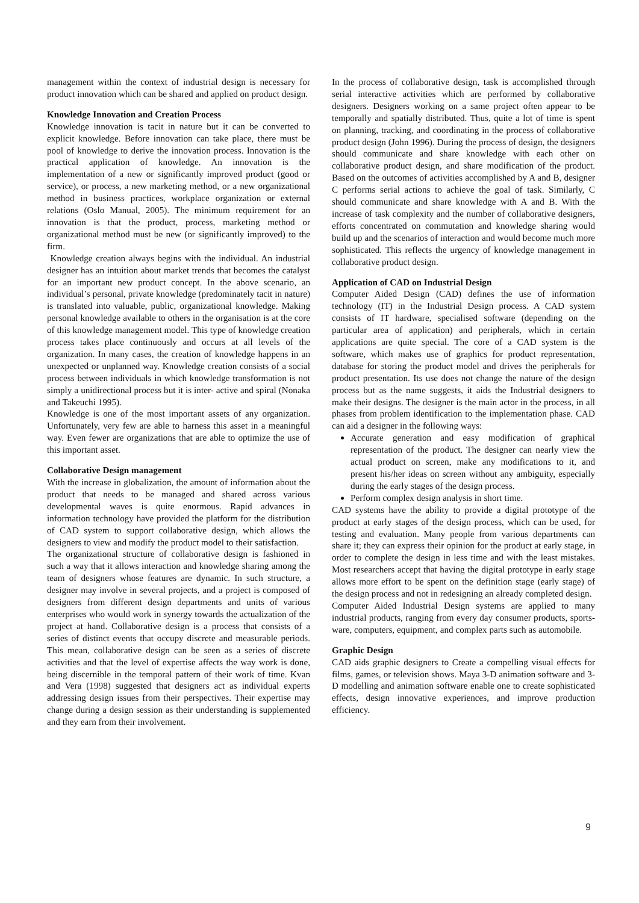management within the context of industrial design is necessary for product innovation which can be shared and applied on product design.
Knowledge Innovation and Creation Process
Knowledge innovation is tacit in nature but it can be converted to explicit knowledge. Before innovation can take place, there must be pool of knowledge to derive the innovation process. Innovation is the practical application of knowledge. An innovation is the implementation of a new or significantly improved product (good or service), or process, a new marketing method, or a new organizational method in business practices, workplace organization or external relations (Oslo Manual, 2005). The minimum requirement for an innovation is that the product, process, marketing method or organizational method must be new (or significantly improved) to the firm.
Knowledge creation always begins with the individual. An industrial designer has an intuition about market trends that becomes the catalyst for an important new product concept. In the above scenario, an individual’s personal, private knowledge (predominately tacit in nature) is translated into valuable, public, organizational knowledge. Making personal knowledge available to others in the organisation is at the core of this knowledge management model. This type of knowledge creation process takes place continuously and occurs at all levels of the organization. In many cases, the creation of knowledge happens in an unexpected or unplanned way. Knowledge creation consists of a social process between individuals in which knowledge transformation is not simply a unidirectional process but it is inter- active and spiral (Nonaka and Takeuchi 1995).
Knowledge is one of the most important assets of any organization. Unfortunately, very few are able to harness this asset in a meaningful way. Even fewer are organizations that are able to optimize the use of this important asset.
Collaborative Design management
With the increase in globalization, the amount of information about the product that needs to be managed and shared across various developmental waves is quite enormous. Rapid advances in information technology have provided the platform for the distribution of CAD system to support collaborative design, which allows the designers to view and modify the product model to their satisfaction.
The organizational structure of collaborative design is fashioned in such a way that it allows interaction and knowledge sharing among the team of designers whose features are dynamic. In such structure, a designer may involve in several projects, and a project is composed of designers from different design departments and units of various enterprises who would work in synergy towards the actualization of the project at hand. Collaborative design is a process that consists of a series of distinct events that occupy discrete and measurable periods. This mean, collaborative design can be seen as a series of discrete activities and that the level of expertise affects the way work is done, being discernible in the temporal pattern of their work of time. Kvan and Vera (1998) suggested that designers act as individual experts addressing design issues from their perspectives. Their expertise may change during a design session as their understanding is supplemented and they earn from their involvement.
In the process of collaborative design, task is accomplished through serial interactive activities which are performed by collaborative designers. Designers working on a same project often appear to be temporally and spatially distributed. Thus, quite a lot of time is spent on planning, tracking, and coordinating in the process of collaborative product design (John 1996). During the process of design, the designers should communicate and share knowledge with each other on collaborative product design, and share modification of the product. Based on the outcomes of activities accomplished by A and B, designer C performs serial actions to achieve the goal of task. Similarly, C should communicate and share knowledge with A and B. With the increase of task complexity and the number of collaborative designers, efforts concentrated on commutation and knowledge sharing would build up and the scenarios of interaction and would become much more sophisticated. This reflects the urgency of knowledge management in collaborative product design.
Application of CAD on Industrial Design
Computer Aided Design (CAD) defines the use of information technology (IT) in the Industrial Design process. A CAD system consists of IT hardware, specialised software (depending on the particular area of application) and peripherals, which in certain applications are quite special. The core of a CAD system is the software, which makes use of graphics for product representation, database for storing the product model and drives the peripherals for product presentation. Its use does not change the nature of the design process but as the name suggests, it aids the Industrial designers to make their designs. The designer is the main actor in the process, in all phases from problem identification to the implementation phase. CAD can aid a designer in the following ways:
Accurate generation and easy modification of graphical representation of the product. The designer can nearly view the actual product on screen, make any modifications to it, and present his/her ideas on screen without any ambiguity, especially during the early stages of the design process.
Perform complex design analysis in short time.
CAD systems have the ability to provide a digital prototype of the product at early stages of the design process, which can be used, for testing and evaluation. Many people from various departments can share it; they can express their opinion for the product at early stage, in order to complete the design in less time and with the least mistakes. Most researchers accept that having the digital prototype in early stage allows more effort to be spent on the definition stage (early stage) of the design process and not in redesigning an already completed design.
Computer Aided Industrial Design systems are applied to many industrial products, ranging from every day consumer products, sports-ware, computers, equipment, and complex parts such as automobile.
Graphic Design
CAD aids graphic designers to Create a compelling visual effects for films, games, or television shows. Maya 3-D animation software and 3-D modelling and animation software enable one to create sophisticated effects, design innovative experiences, and improve production efficiency.
9